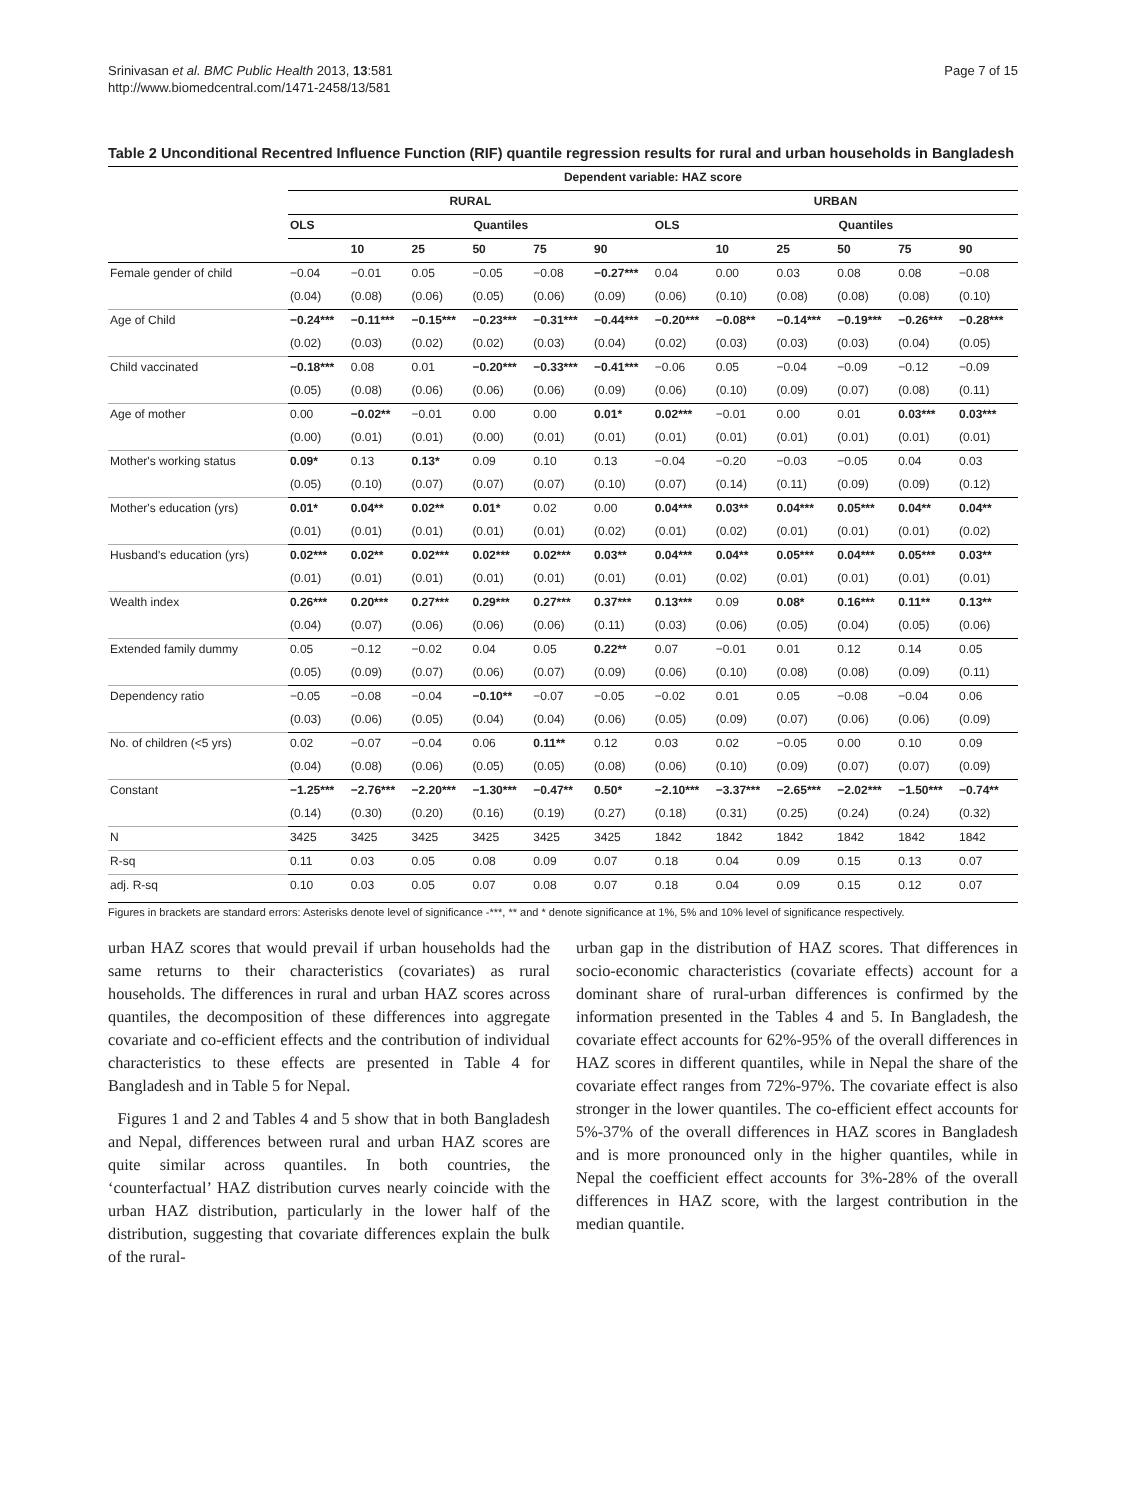Srinivasan et al. BMC Public Health 2013, 13:581
http://www.biomedcentral.com/1471-2458/13/581
Page 7 of 15
Table 2 Unconditional Recentred Influence Function (RIF) quantile regression results for rural and urban households in Bangladesh
| | Dependent variable: HAZ score | | | | | | | | | | | |
| | RURAL | | | | | | URBAN | | | | | |
| | OLS | Quantiles | | | | | OLS | Quantiles | | | | |
| | | 10 | 25 | 50 | 75 | 90 | | 10 | 25 | 50 | 75 | 90 |
| Female gender of child | −0.04 | −0.01 | 0.05 | −0.05 | −0.08 | −0.27*** | 0.04 | 0.00 | 0.03 | 0.08 | 0.08 | −0.08 |
| | (0.04) | (0.08) | (0.06) | (0.05) | (0.06) | (0.09) | (0.06) | (0.10) | (0.08) | (0.08) | (0.08) | (0.10) |
| Age of Child | −0.24*** | −0.11*** | −0.15*** | −0.23*** | −0.31*** | −0.44*** | −0.20*** | −0.08** | −0.14*** | −0.19*** | −0.26*** | −0.28*** |
| | (0.02) | (0.03) | (0.02) | (0.02) | (0.03) | (0.04) | (0.02) | (0.03) | (0.03) | (0.03) | (0.04) | (0.05) |
| Child vaccinated | −0.18*** | 0.08 | 0.01 | −0.20*** | −0.33*** | −0.41*** | −0.06 | 0.05 | −0.04 | −0.09 | −0.12 | −0.09 |
| | (0.05) | (0.08) | (0.06) | (0.06) | (0.06) | (0.09) | (0.06) | (0.10) | (0.09) | (0.07) | (0.08) | (0.11) |
| Age of mother | 0.00 | −0.02** | −0.01 | 0.00 | 0.00 | 0.01* | 0.02*** | −0.01 | 0.00 | 0.01 | 0.03*** | 0.03*** |
| | (0.00) | (0.01) | (0.01) | (0.00) | (0.01) | (0.01) | (0.01) | (0.01) | (0.01) | (0.01) | (0.01) | (0.01) |
| Mother's working status | 0.09* | 0.13 | 0.13* | 0.09 | 0.10 | 0.13 | −0.04 | −0.20 | −0.03 | −0.05 | 0.04 | 0.03 |
| | (0.05) | (0.10) | (0.07) | (0.07) | (0.07) | (0.10) | (0.07) | (0.14) | (0.11) | (0.09) | (0.09) | (0.12) |
| Mother's education (yrs) | 0.01* | 0.04** | 0.02** | 0.01* | 0.02 | 0.00 | 0.04*** | 0.03** | 0.04*** | 0.05*** | 0.04** | 0.04** |
| | (0.01) | (0.01) | (0.01) | (0.01) | (0.01) | (0.02) | (0.01) | (0.02) | (0.01) | (0.01) | (0.01) | (0.02) |
| Husband's education (yrs) | 0.02*** | 0.02** | 0.02*** | 0.02*** | 0.02*** | 0.03** | 0.04*** | 0.04** | 0.05*** | 0.04*** | 0.05*** | 0.03** |
| | (0.01) | (0.01) | (0.01) | (0.01) | (0.01) | (0.01) | (0.01) | (0.02) | (0.01) | (0.01) | (0.01) | (0.01) |
| Wealth index | 0.26*** | 0.20*** | 0.27*** | 0.29*** | 0.27*** | 0.37*** | 0.13*** | 0.09 | 0.08* | 0.16*** | 0.11** | 0.13** |
| | (0.04) | (0.07) | (0.06) | (0.06) | (0.06) | (0.11) | (0.03) | (0.06) | (0.05) | (0.04) | (0.05) | (0.06) |
| Extended family dummy | 0.05 | −0.12 | −0.02 | 0.04 | 0.05 | 0.22** | 0.07 | −0.01 | 0.01 | 0.12 | 0.14 | 0.05 |
| | (0.05) | (0.09) | (0.07) | (0.06) | (0.07) | (0.09) | (0.06) | (0.10) | (0.08) | (0.08) | (0.09) | (0.11) |
| Dependency ratio | −0.05 | −0.08 | −0.04 | −0.10** | −0.07 | −0.05 | −0.02 | 0.01 | 0.05 | −0.08 | −0.04 | 0.06 |
| | (0.03) | (0.06) | (0.05) | (0.04) | (0.04) | (0.06) | (0.05) | (0.09) | (0.07) | (0.06) | (0.06) | (0.09) |
| No. of children (<5 yrs) | 0.02 | −0.07 | −0.04 | 0.06 | 0.11** | 0.12 | 0.03 | 0.02 | −0.05 | 0.00 | 0.10 | 0.09 |
| | (0.04) | (0.08) | (0.06) | (0.05) | (0.05) | (0.08) | (0.06) | (0.10) | (0.09) | (0.07) | (0.07) | (0.09) |
| Constant | −1.25*** | −2.76*** | −2.20*** | −1.30*** | −0.47** | 0.50* | −2.10*** | −3.37*** | −2.65*** | −2.02*** | −1.50*** | −0.74** |
| | (0.14) | (0.30) | (0.20) | (0.16) | (0.19) | (0.27) | (0.18) | (0.31) | (0.25) | (0.24) | (0.24) | (0.32) |
| N | 3425 | 3425 | 3425 | 3425 | 3425 | 3425 | 1842 | 1842 | 1842 | 1842 | 1842 | 1842 |
| R-sq | 0.11 | 0.03 | 0.05 | 0.08 | 0.09 | 0.07 | 0.18 | 0.04 | 0.09 | 0.15 | 0.13 | 0.07 |
| adj. R-sq | 0.10 | 0.03 | 0.05 | 0.07 | 0.08 | 0.07 | 0.18 | 0.04 | 0.09 | 0.15 | 0.12 | 0.07 |
Figures in brackets are standard errors: Asterisks denote level of significance -***, ** and * denote significance at 1%, 5% and 10% level of significance respectively.
urban HAZ scores that would prevail if urban households had the same returns to their characteristics (covariates) as rural households. The differences in rural and urban HAZ scores across quantiles, the decomposition of these differences into aggregate covariate and co-efficient effects and the contribution of individual characteristics to these effects are presented in Table 4 for Bangladesh and in Table 5 for Nepal.
Figures 1 and 2 and Tables 4 and 5 show that in both Bangladesh and Nepal, differences between rural and urban HAZ scores are quite similar across quantiles. In both countries, the ‘counterfactual’ HAZ distribution curves nearly coincide with the urban HAZ distribution, particularly in the lower half of the distribution, suggesting that covariate differences explain the bulk of the rural-
urban gap in the distribution of HAZ scores. That differences in socio-economic characteristics (covariate effects) account for a dominant share of rural-urban differences is confirmed by the information presented in the Tables 4 and 5. In Bangladesh, the covariate effect accounts for 62%-95% of the overall differences in HAZ scores in different quantiles, while in Nepal the share of the covariate effect ranges from 72%-97%. The covariate effect is also stronger in the lower quantiles. The co-efficient effect accounts for 5%-37% of the overall differences in HAZ scores in Bangladesh and is more pronounced only in the higher quantiles, while in Nepal the coefficient effect accounts for 3%-28% of the overall differences in HAZ score, with the largest contribution in the median quantile.